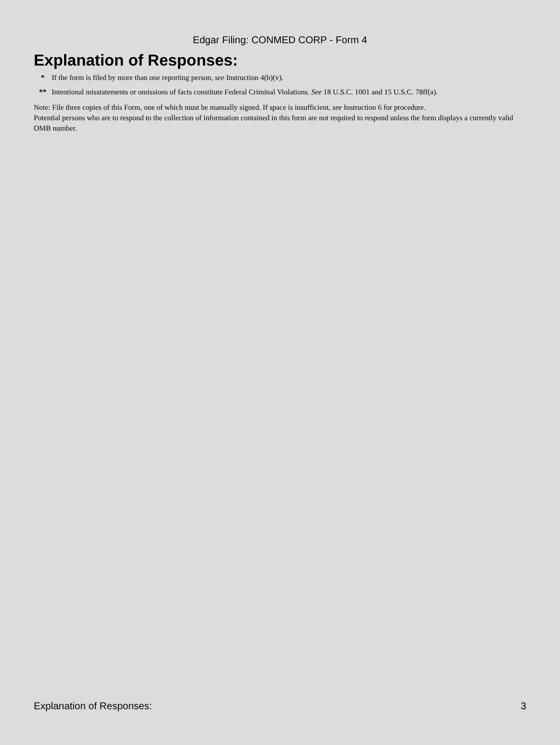Edgar Filing: CONMED CORP - Form 4
Explanation of Responses:
* If the form is filed by more than one reporting person, see Instruction 4(b)(v).
** Intentional misstatements or omissions of facts constitute Federal Criminal Violations. See 18 U.S.C. 1001 and 15 U.S.C. 78ff(a).
Note: File three copies of this Form, one of which must be manually signed. If space is insufficient, see Instruction 6 for procedure.
Potential persons who are to respond to the collection of information contained in this form are not required to respond unless the form displays a currently valid OMB number.
Explanation of Responses: 3